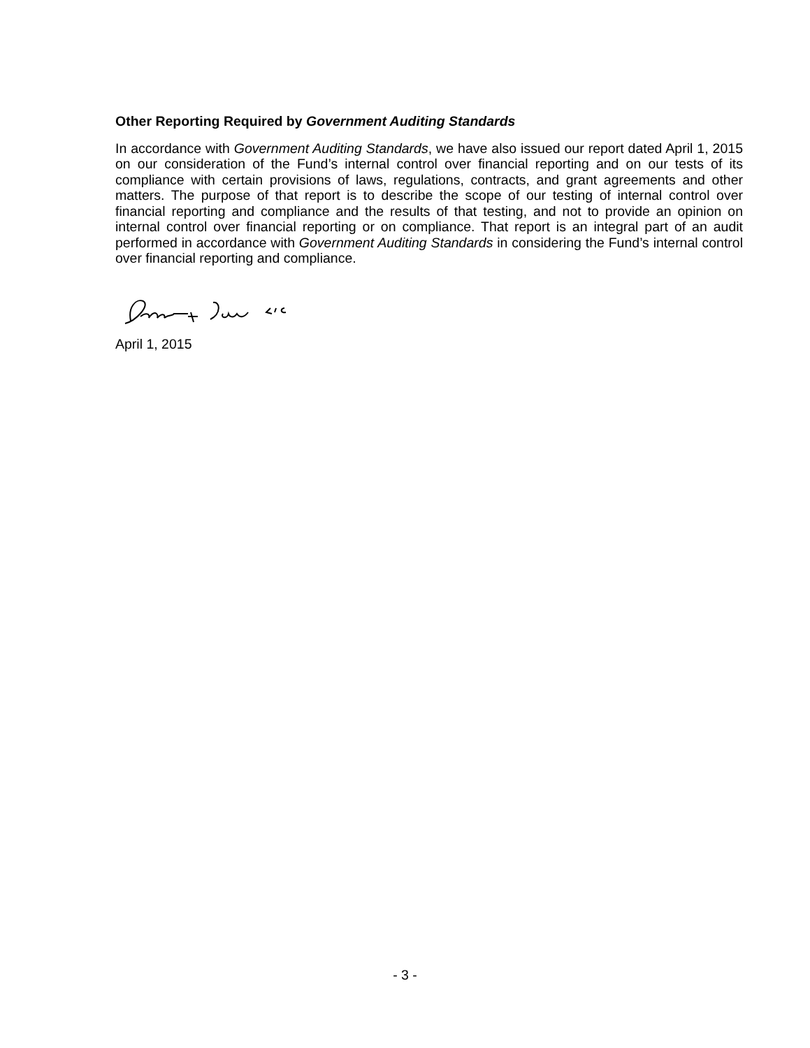Other Reporting Required by Government Auditing Standards
In accordance with Government Auditing Standards, we have also issued our report dated April 1, 2015 on our consideration of the Fund’s internal control over financial reporting and on our tests of its compliance with certain provisions of laws, regulations, contracts, and grant agreements and other matters. The purpose of that report is to describe the scope of our testing of internal control over financial reporting and compliance and the results of that testing, and not to provide an opinion on internal control over financial reporting or on compliance. That report is an integral part of an audit performed in accordance with Government Auditing Standards in considering the Fund’s internal control over financial reporting and compliance.
April 1, 2015
- 3 -